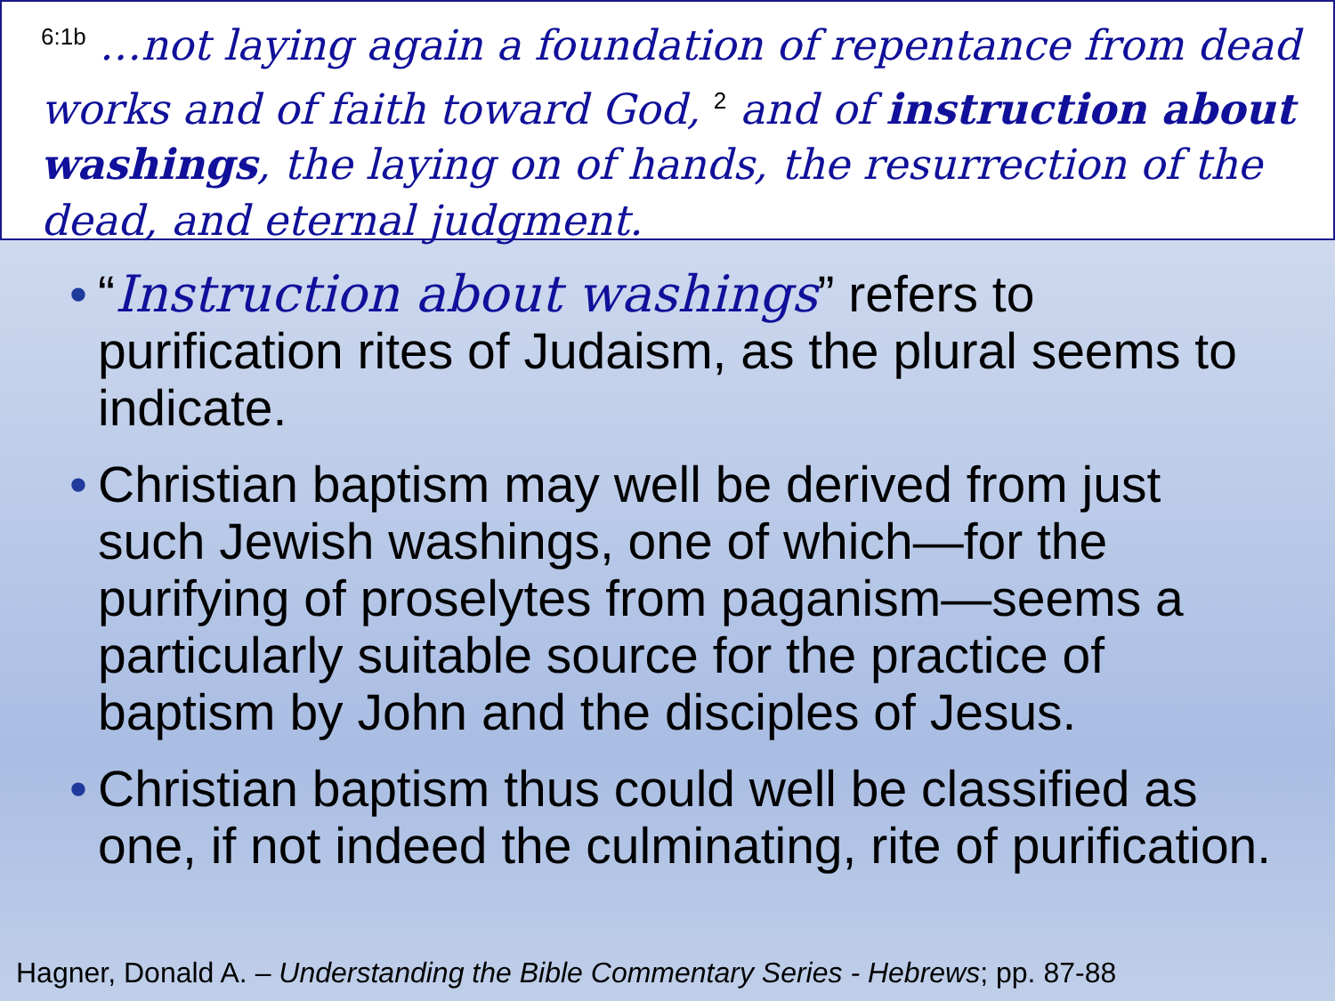<sup>6:1b</sup> …not laying again a foundation of repentance from dead works and of faith toward God, <sup>2</sup> and of instruction about washings, the laying on of hands, the resurrection of the dead, and eternal judgment.
• “Instruction about washings” refers to purification rites of Judaism, as the plural seems to indicate.
• Christian baptism may well be derived from just such Jewish washings, one of which—for the purifying of proselytes from paganism—seems a particularly suitable source for the practice of baptism by John and the disciples of Jesus.
• Christian baptism thus could well be classified as one, if not indeed the culminating, rite of purification.
Hagner, Donald A. – Understanding the Bible Commentary Series - Hebrews; pp. 87-88